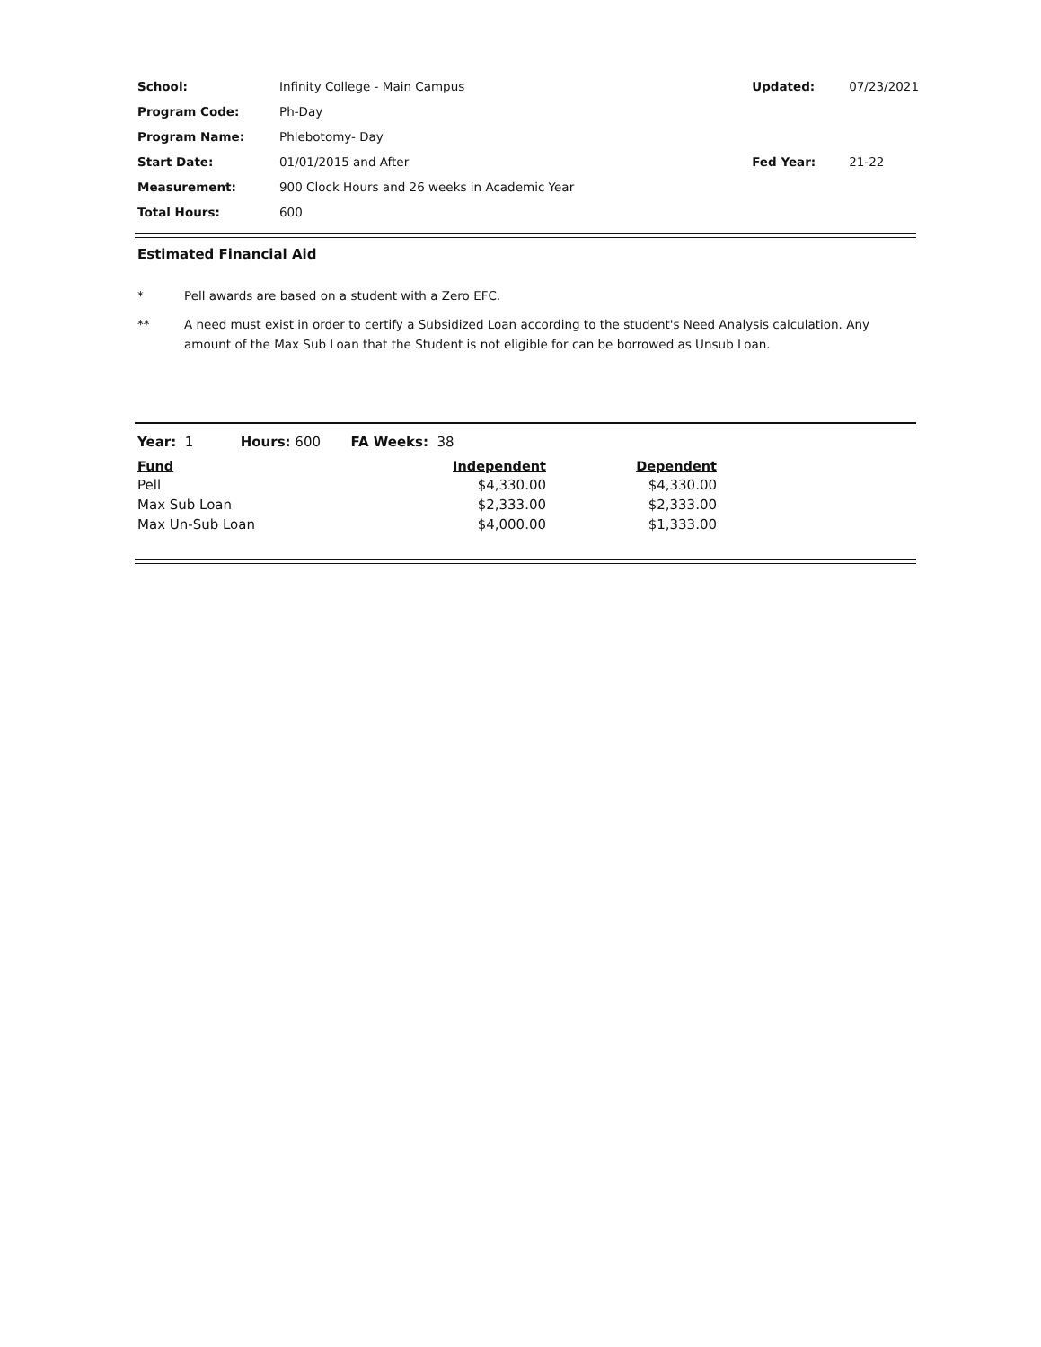| School: | Infinity College - Main Campus |
| Program Code: | Ph-Day |
| Program Name: | Phlebotomy- Day |
| Start Date: | 01/01/2015 and After |
| Measurement: | 900 Clock Hours and 26 weeks in Academic Year |
| Total Hours: | 600 |
| Updated: | 07/23/2021 |
| Fed Year: | 21-22 |
Estimated Financial Aid
| * | Pell awards are based on a student with a Zero EFC. |
| ** | A need must exist in order to certify a Subsidized Loan according to the student's Need Analysis calculation. Any amount of the Max Sub Loan that the Student is not eligible for can be borrowed as Unsub Loan. |
Year: 1 Hours: 600 FA Weeks: 38
| Fund | Independent | Dependent |
| --- | --- | --- |
| Pell | $4,330.00 | $4,330.00 |
| Max Sub Loan | $2,333.00 | $2,333.00 |
| Max Un-Sub Loan | $4,000.00 | $1,333.00 |